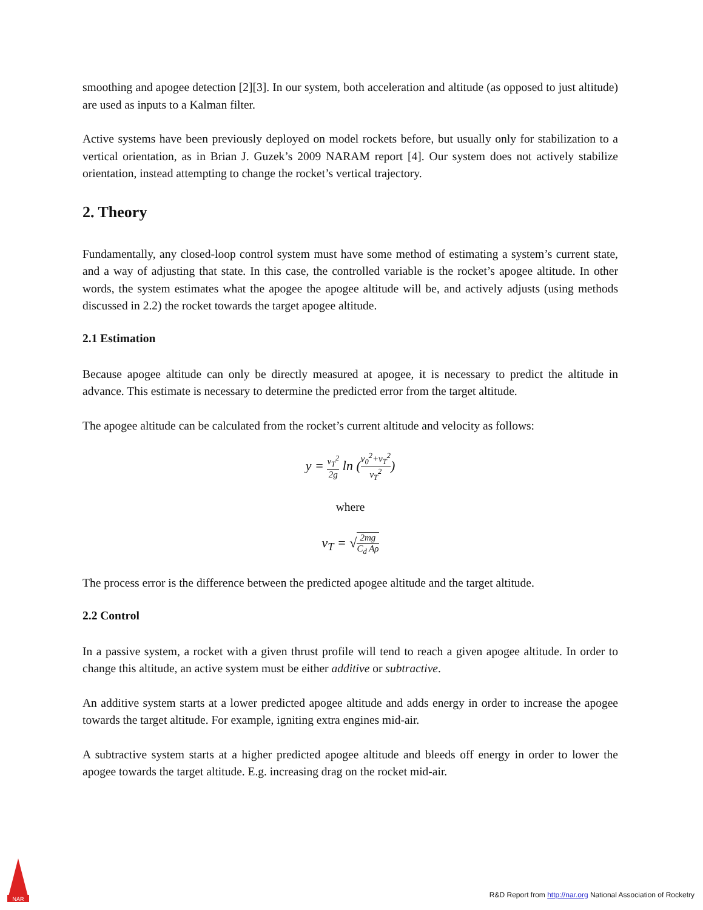smoothing and apogee detection [2][3]. In our system, both acceleration and altitude (as opposed to just altitude) are used as inputs to a Kalman filter.
Active systems have been previously deployed on model rockets before, but usually only for stabilization to a vertical orientation, as in Brian J. Guzek’s 2009 NARAM report [4]. Our system does not actively stabilize orientation, instead attempting to change the rocket’s vertical trajectory.
2. Theory
Fundamentally, any closed-loop control system must have some method of estimating a system’s current state, and a way of adjusting that state. In this case, the controlled variable is the rocket’s apogee altitude. In other words, the system estimates what the apogee the apogee altitude will be, and actively adjusts (using methods discussed in 2.2) the rocket towards the target apogee altitude.
2.1 Estimation
Because apogee altitude can only be directly measured at apogee, it is necessary to predict the altitude in advance. This estimate is necessary to determine the predicted error from the target altitude.
The apogee altitude can be calculated from the rocket’s current altitude and velocity as follows:
y = v<sub>T</sub><sup>2</sup> 2g ln (v<sub>0</sub><sup>2</sup>+v<sub>T</sub><sup>2</sup> v<sub>T</sub><sup>2</sup>)
where
v<sub>T</sub> = √2mg C<sub>d</sub> Aρ
The process error is the difference between the predicted apogee altitude and the target altitude.
2.2 Control
In a passive system, a rocket with a given thrust profile will tend to reach a given apogee altitude. In order to change this altitude, an active system must be either additive or subtractive.
An additive system starts at a lower predicted apogee altitude and adds energy in order to increase the apogee towards the target altitude. For example, igniting extra engines mid-air.
A subtractive system starts at a higher predicted apogee altitude and bleeds off energy in order to lower the apogee towards the target altitude. E.g. increasing drag on the rocket mid-air.
NAR
R&D Report from http://nar.org National Association of Rocketry